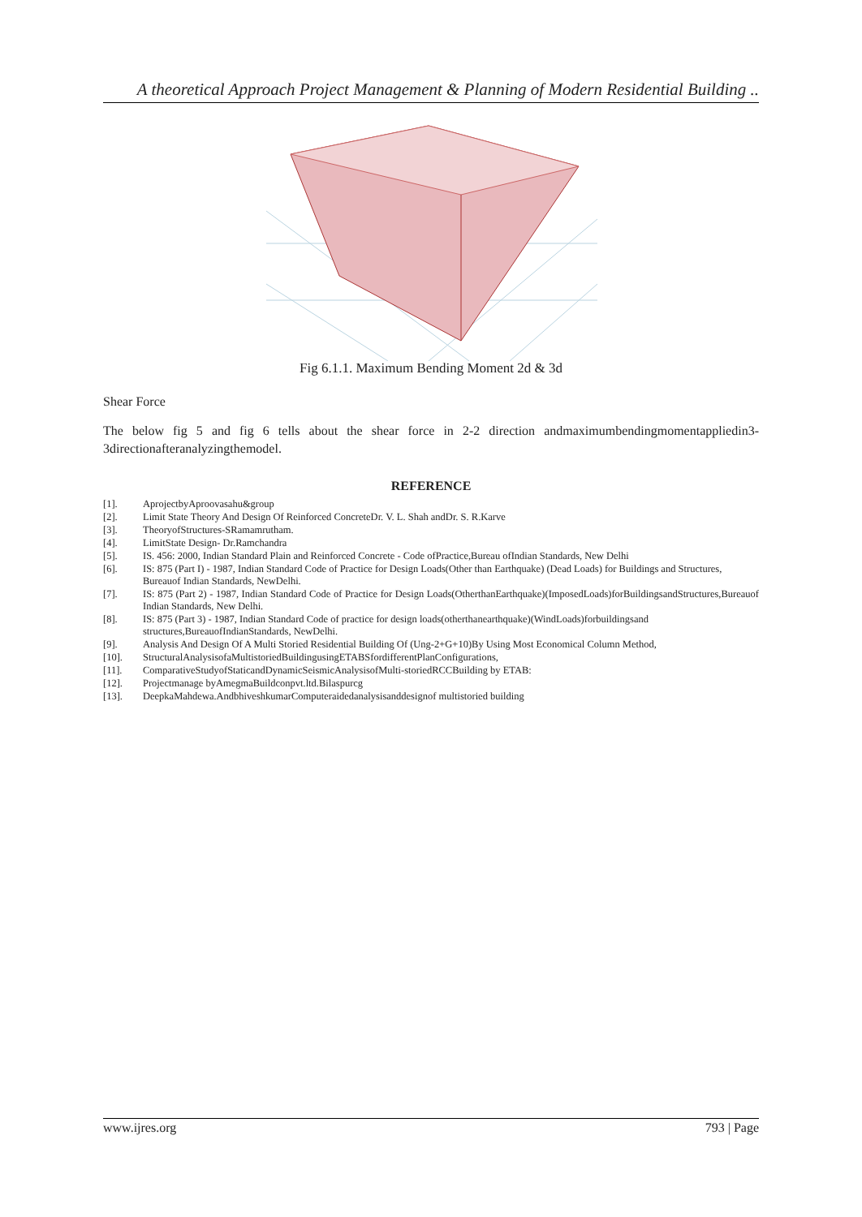A theoretical Approach Project Management & Planning of Modern Residential Building ..
Fig 6.1.1. Maximum Bending Moment 2d & 3d
Shear Force
The below fig 5 and fig 6 tells about the shear force in 2-2 direction andmaximumbendingmomentappliedin3-3directionafteranalyzingthemodel.
REFERENCE
[1]. AprojectbyAproovasahu&group
[2]. Limit State Theory And Design Of Reinforced ConcreteDr. V. L. Shah andDr. S. R.Karve
[3]. TheoryofStructures-SRamamrutham.
[4]. LimitState Design- Dr.Ramchandra
[5]. IS. 456: 2000, Indian Standard Plain and Reinforced Concrete - Code ofPractice,Bureau ofIndian Standards, New Delhi
[6]. IS: 875 (Part I) - 1987, Indian Standard Code of Practice for Design Loads(Other than Earthquake) (Dead Loads) for Buildings and Structures, Bureauof Indian Standards, NewDelhi.
[7]. IS: 875 (Part 2) - 1987, Indian Standard Code of Practice for Design Loads(OtherthanEarthquake)(ImposedLoads)forBuildingsandStructures,Bureauof Indian Standards, New Delhi.
[8]. IS: 875 (Part 3) - 1987, Indian Standard Code of practice for design loads(otherthanearthquake)(WindLoads)forbuildingsand structures,BureauofIndianStandards, NewDelhi.
[9]. Analysis And Design Of A Multi Storied Residential Building Of (Ung-2+G+10)By Using Most Economical Column Method,
[10]. StructuralAnalysisofaMultistoriedBuildingusingETABSfordifferentPlanConfigurations,
[11]. ComparativeStudyofStaticandDynamicSeismicAnalysisofMulti-storiedRCCBuilding by ETAB:
[12]. Projectmanage byAmegmaBuildconpvt.ltd.Bilaspurcg
[13]. DeepkaMahdewa.AndbhiveshkumarComputeraidedanalysisanddesignof multistoried building
www.ijres.org 793 | Page